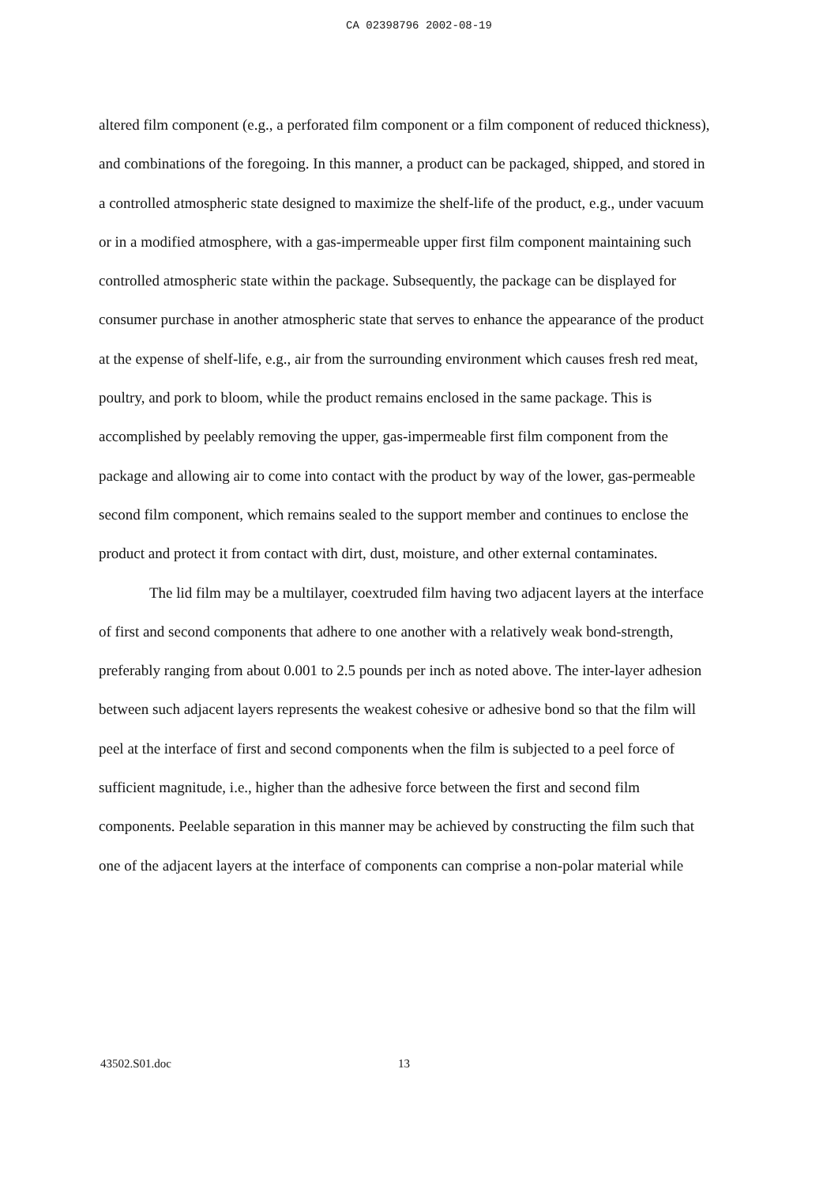CA 02398796 2002-08-19
altered film component (e.g., a perforated film component or a film component of reduced thickness), and combinations of the foregoing. In this manner, a product can be packaged, shipped, and stored in a controlled atmospheric state designed to maximize the shelf-life of the product, e.g., under vacuum or in a modified atmosphere, with a gas-impermeable upper first film component maintaining such controlled atmospheric state within the package. Subsequently, the package can be displayed for consumer purchase in another atmospheric state that serves to enhance the appearance of the product at the expense of shelf-life, e.g., air from the surrounding environment which causes fresh red meat, poultry, and pork to bloom, while the product remains enclosed in the same package. This is accomplished by peelably removing the upper, gas-impermeable first film component from the package and allowing air to come into contact with the product by way of the lower, gas-permeable second film component, which remains sealed to the support member and continues to enclose the product and protect it from contact with dirt, dust, moisture, and other external contaminates.
The lid film may be a multilayer, coextruded film having two adjacent layers at the interface of first and second components that adhere to one another with a relatively weak bond-strength, preferably ranging from about 0.001 to 2.5 pounds per inch as noted above. The inter-layer adhesion between such adjacent layers represents the weakest cohesive or adhesive bond so that the film will peel at the interface of first and second components when the film is subjected to a peel force of sufficient magnitude, i.e., higher than the adhesive force between the first and second film components. Peelable separation in this manner may be achieved by constructing the film such that one of the adjacent layers at the interface of components can comprise a non-polar material while
43502.S01.doc 13